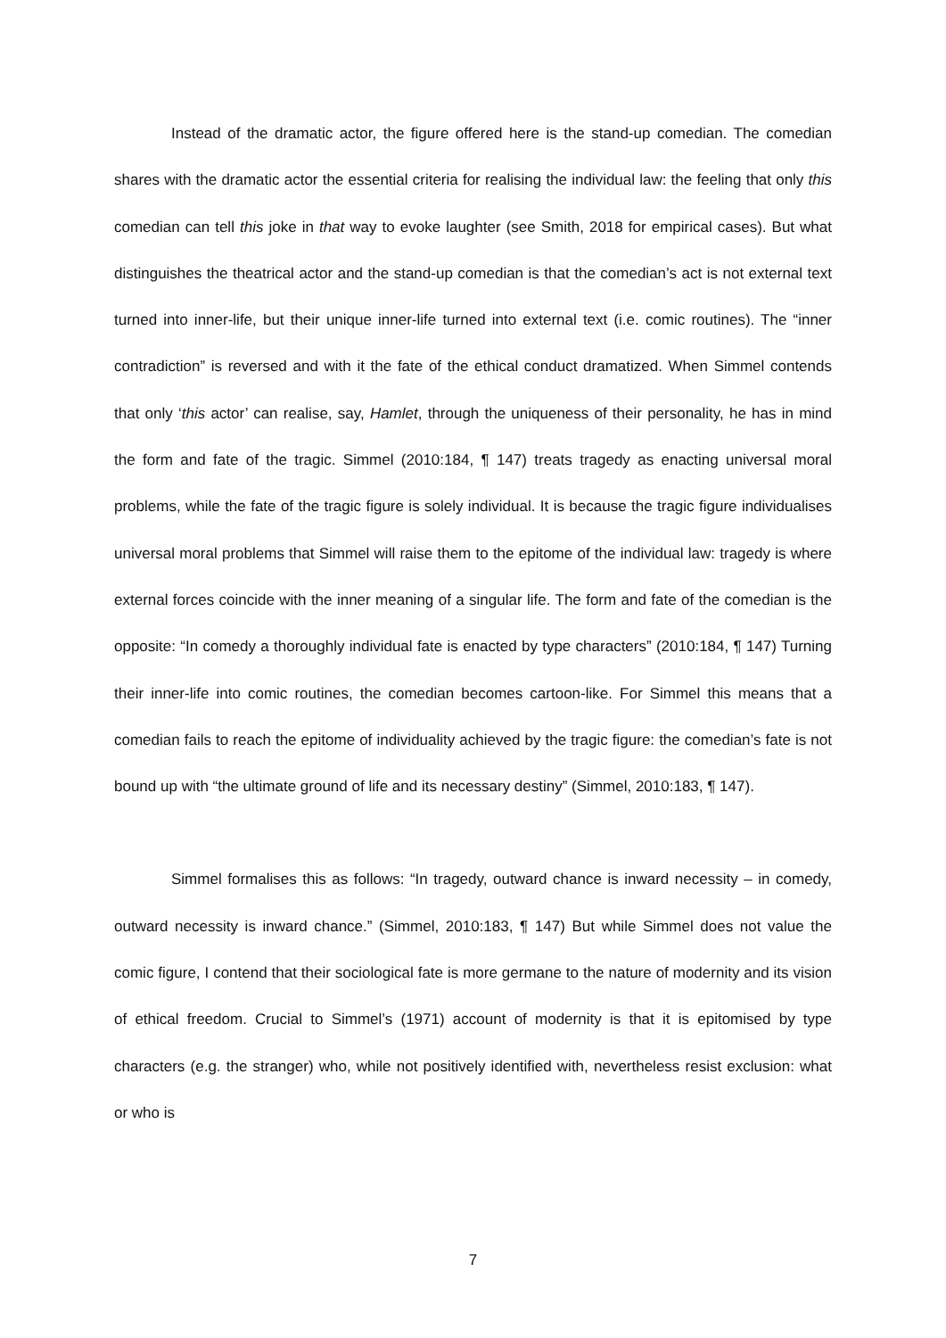Instead of the dramatic actor, the figure offered here is the stand-up comedian. The comedian shares with the dramatic actor the essential criteria for realising the individual law: the feeling that only this comedian can tell this joke in that way to evoke laughter (see Smith, 2018 for empirical cases). But what distinguishes the theatrical actor and the stand-up comedian is that the comedian’s act is not external text turned into inner-life, but their unique inner-life turned into external text (i.e. comic routines). The “inner contradiction” is reversed and with it the fate of the ethical conduct dramatized. When Simmel contends that only ‘this actor’ can realise, say, Hamlet, through the uniqueness of their personality, he has in mind the form and fate of the tragic. Simmel (2010:184, ¶ 147) treats tragedy as enacting universal moral problems, while the fate of the tragic figure is solely individual. It is because the tragic figure individualises universal moral problems that Simmel will raise them to the epitome of the individual law: tragedy is where external forces coincide with the inner meaning of a singular life. The form and fate of the comedian is the opposite: “In comedy a thoroughly individual fate is enacted by type characters” (2010:184, ¶ 147) Turning their inner-life into comic routines, the comedian becomes cartoon-like. For Simmel this means that a comedian fails to reach the epitome of individuality achieved by the tragic figure: the comedian’s fate is not bound up with “the ultimate ground of life and its necessary destiny” (Simmel, 2010:183, ¶ 147).
Simmel formalises this as follows: “In tragedy, outward chance is inward necessity – in comedy, outward necessity is inward chance.” (Simmel, 2010:183, ¶ 147) But while Simmel does not value the comic figure, I contend that their sociological fate is more germane to the nature of modernity and its vision of ethical freedom. Crucial to Simmel’s (1971) account of modernity is that it is epitomised by type characters (e.g. the stranger) who, while not positively identified with, nevertheless resist exclusion: what or who is
7